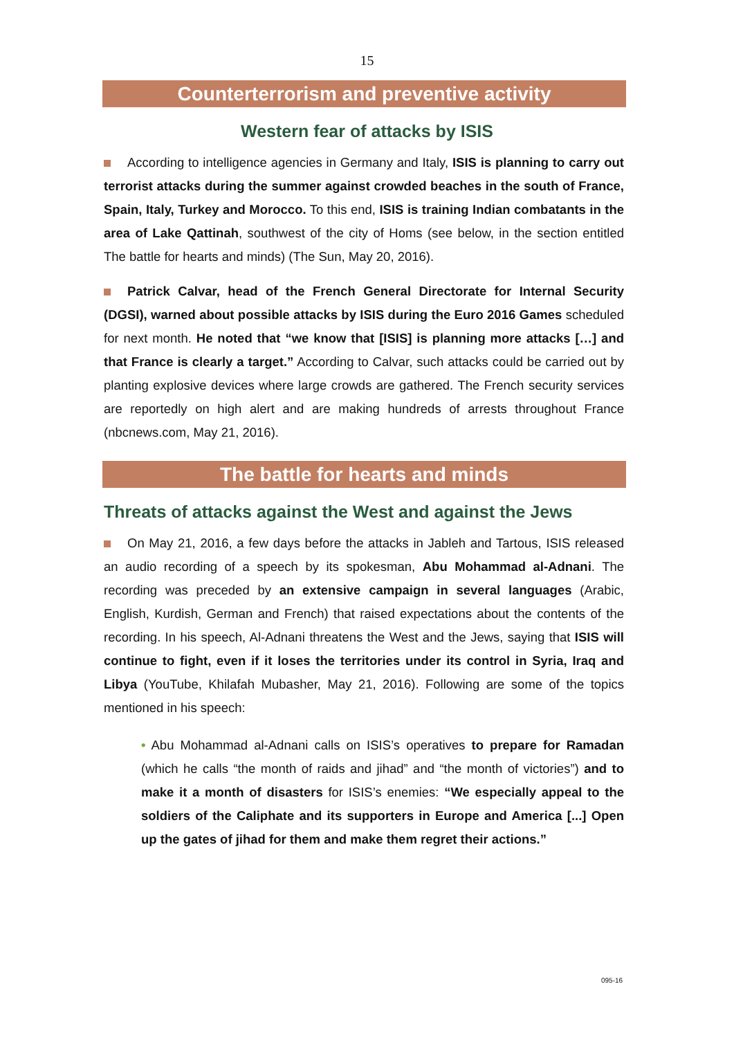15
Counterterrorism and preventive activity
Western fear of attacks by ISIS
According to intelligence agencies in Germany and Italy, ISIS is planning to carry out terrorist attacks during the summer against crowded beaches in the south of France, Spain, Italy, Turkey and Morocco. To this end, ISIS is training Indian combatants in the area of Lake Qattinah, southwest of the city of Homs (see below, in the section entitled The battle for hearts and minds) (The Sun, May 20, 2016).
Patrick Calvar, head of the French General Directorate for Internal Security (DGSI), warned about possible attacks by ISIS during the Euro 2016 Games scheduled for next month. He noted that “we know that [ISIS] is planning more attacks […] and that France is clearly a target.” According to Calvar, such attacks could be carried out by planting explosive devices where large crowds are gathered. The French security services are reportedly on high alert and are making hundreds of arrests throughout France (nbcnews.com, May 21, 2016).
The battle for hearts and minds
Threats of attacks against the West and against the Jews
On May 21, 2016, a few days before the attacks in Jableh and Tartous, ISIS released an audio recording of a speech by its spokesman, Abu Mohammad al-Adnani. The recording was preceded by an extensive campaign in several languages (Arabic, English, Kurdish, German and French) that raised expectations about the contents of the recording. In his speech, Al-Adnani threatens the West and the Jews, saying that ISIS will continue to fight, even if it loses the territories under its control in Syria, Iraq and Libya (YouTube, Khilafah Mubasher, May 21, 2016). Following are some of the topics mentioned in his speech:
• Abu Mohammad al-Adnani calls on ISIS’s operatives to prepare for Ramadan (which he calls “the month of raids and jihad” and “the month of victories”) and to make it a month of disasters for ISIS’s enemies: “We especially appeal to the soldiers of the Caliphate and its supporters in Europe and America [...] Open up the gates of jihad for them and make them regret their actions.”
095-16